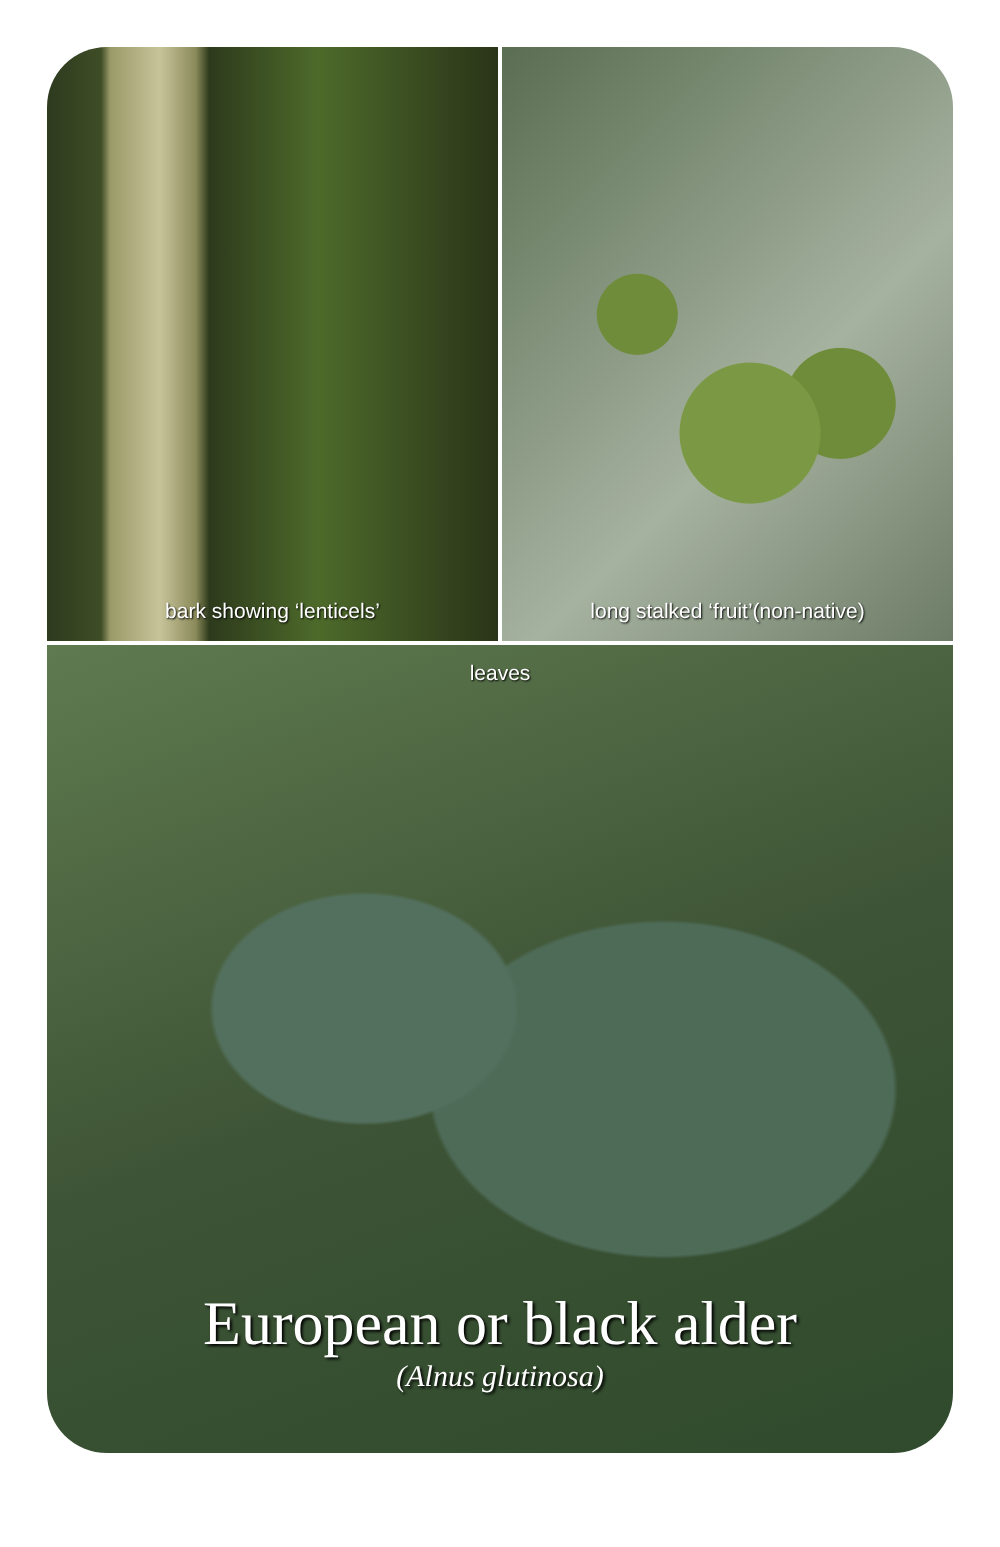bark showing ‘lenticels’ long stalked ‘fruit’(non-native)
leaves
European or black alder
(Alnus glutinosa)